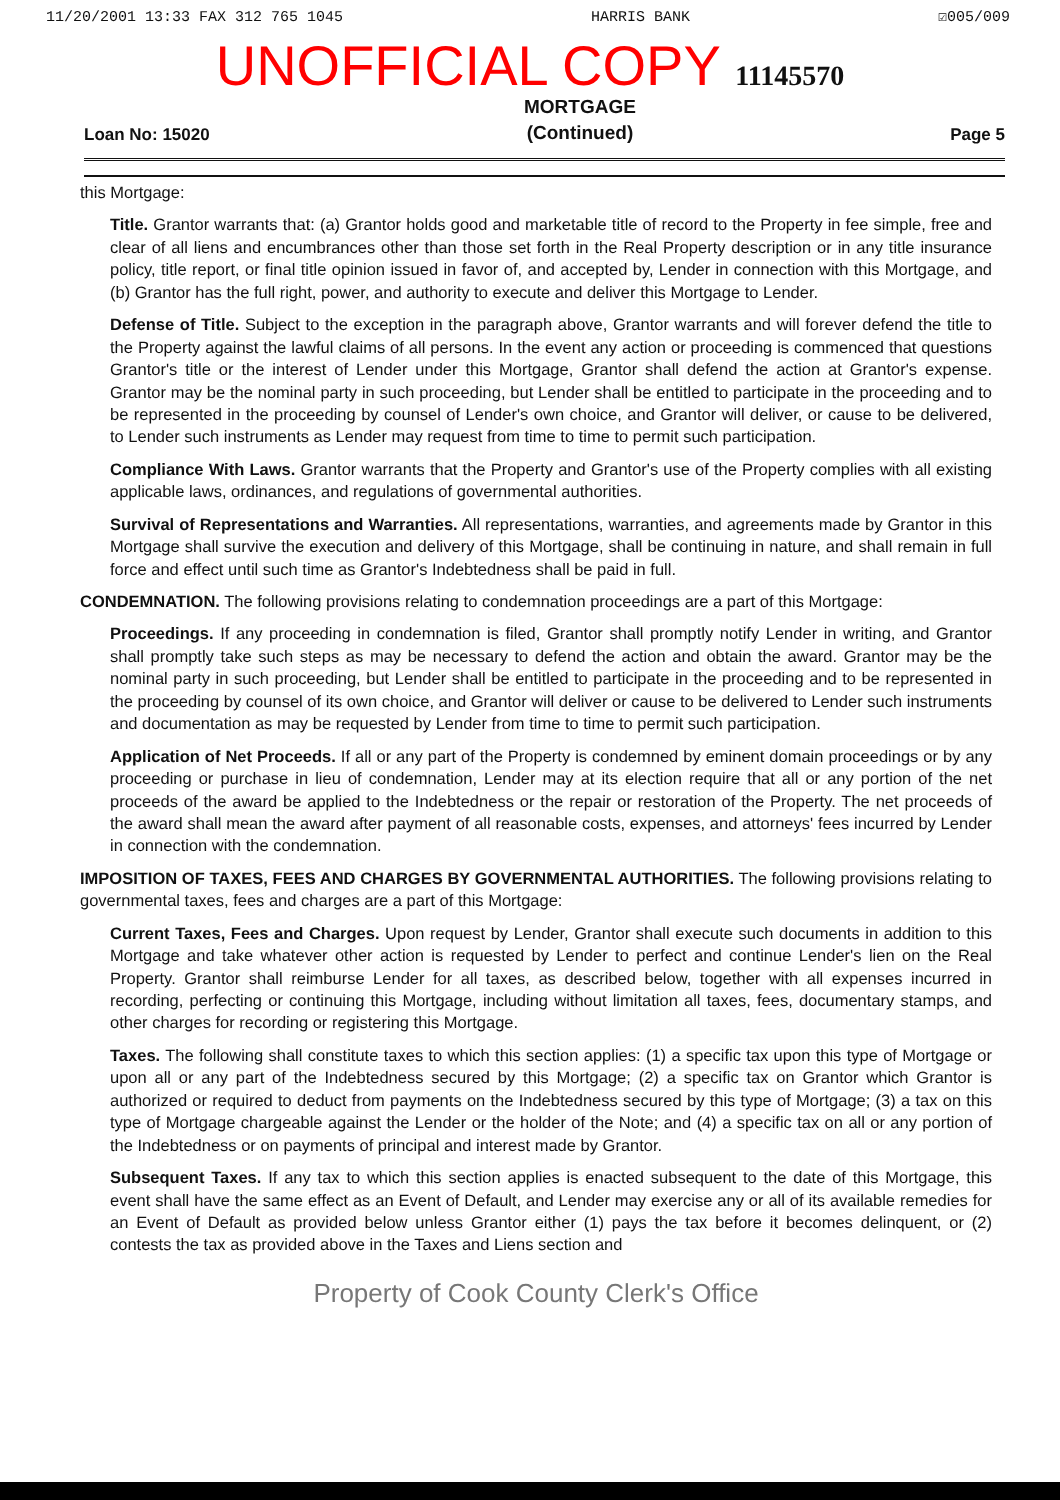11/20/2001 13:33 FAX 312 765 1045 HARRIS BANK ☑005/009
UNOFFICIAL COPY 11145570
Loan No: 15020 MORTGAGE
(Continued) Page 5
this Mortgage:
Title. Grantor warrants that: (a) Grantor holds good and marketable title of record to the Property in fee simple, free and clear of all liens and encumbrances other than those set forth in the Real Property description or in any title insurance policy, title report, or final title opinion issued in favor of, and accepted by, Lender in connection with this Mortgage, and (b) Grantor has the full right, power, and authority to execute and deliver this Mortgage to Lender.
Defense of Title. Subject to the exception in the paragraph above, Grantor warrants and will forever defend the title to the Property against the lawful claims of all persons. In the event any action or proceeding is commenced that questions Grantor's title or the interest of Lender under this Mortgage, Grantor shall defend the action at Grantor's expense. Grantor may be the nominal party in such proceeding, but Lender shall be entitled to participate in the proceeding and to be represented in the proceeding by counsel of Lender's own choice, and Grantor will deliver, or cause to be delivered, to Lender such instruments as Lender may request from time to time to permit such participation.
Compliance With Laws. Grantor warrants that the Property and Grantor's use of the Property complies with all existing applicable laws, ordinances, and regulations of governmental authorities.
Survival of Representations and Warranties. All representations, warranties, and agreements made by Grantor in this Mortgage shall survive the execution and delivery of this Mortgage, shall be continuing in nature, and shall remain in full force and effect until such time as Grantor's Indebtedness shall be paid in full.
CONDEMNATION. The following provisions relating to condemnation proceedings are a part of this Mortgage:
Proceedings. If any proceeding in condemnation is filed, Grantor shall promptly notify Lender in writing, and Grantor shall promptly take such steps as may be necessary to defend the action and obtain the award. Grantor may be the nominal party in such proceeding, but Lender shall be entitled to participate in the proceeding and to be represented in the proceeding by counsel of its own choice, and Grantor will deliver or cause to be delivered to Lender such instruments and documentation as may be requested by Lender from time to time to permit such participation.
Application of Net Proceeds. If all or any part of the Property is condemned by eminent domain proceedings or by any proceeding or purchase in lieu of condemnation, Lender may at its election require that all or any portion of the net proceeds of the award be applied to the Indebtedness or the repair or restoration of the Property. The net proceeds of the award shall mean the award after payment of all reasonable costs, expenses, and attorneys' fees incurred by Lender in connection with the condemnation.
IMPOSITION OF TAXES, FEES AND CHARGES BY GOVERNMENTAL AUTHORITIES. The following provisions relating to governmental taxes, fees and charges are a part of this Mortgage:
Current Taxes, Fees and Charges. Upon request by Lender, Grantor shall execute such documents in addition to this Mortgage and take whatever other action is requested by Lender to perfect and continue Lender's lien on the Real Property. Grantor shall reimburse Lender for all taxes, as described below, together with all expenses incurred in recording, perfecting or continuing this Mortgage, including without limitation all taxes, fees, documentary stamps, and other charges for recording or registering this Mortgage.
Taxes. The following shall constitute taxes to which this section applies: (1) a specific tax upon this type of Mortgage or upon all or any part of the Indebtedness secured by this Mortgage; (2) a specific tax on Grantor which Grantor is authorized or required to deduct from payments on the Indebtedness secured by this type of Mortgage; (3) a tax on this type of Mortgage chargeable against the Lender or the holder of the Note; and (4) a specific tax on all or any portion of the Indebtedness or on payments of principal and interest made by Grantor.
Subsequent Taxes. If any tax to which this section applies is enacted subsequent to the date of this Mortgage, this event shall have the same effect as an Event of Default, and Lender may exercise any or all of its available remedies for an Event of Default as provided below unless Grantor either (1) pays the tax before it becomes delinquent, or (2) contests the tax as provided above in the Taxes and Liens section and
Property of Cook County Clerk's Office